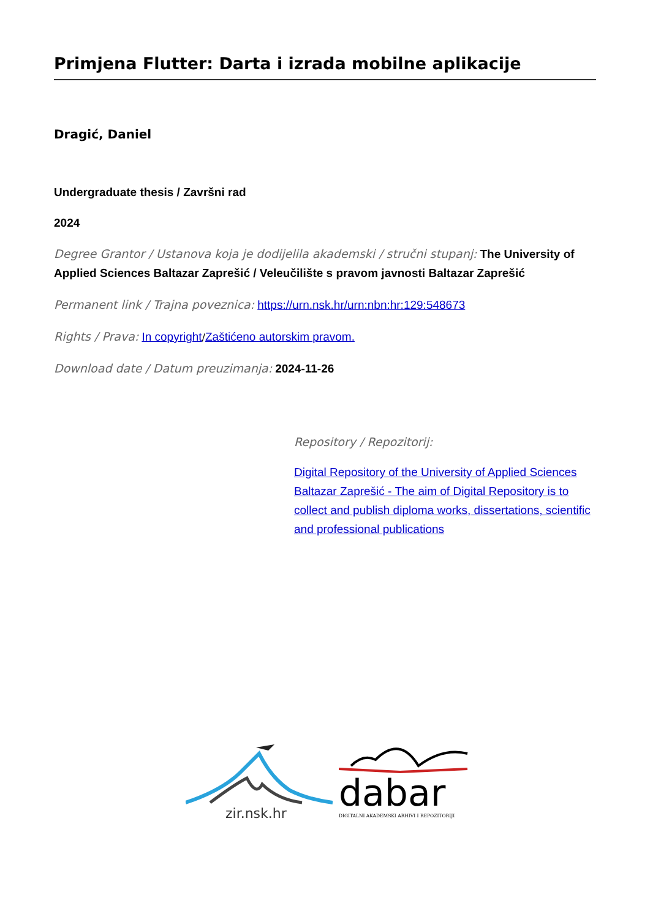Primjena Flutter: Darta i izrada mobilne aplikacije
Dragić, Daniel
Undergraduate thesis / Završni rad
2024
Degree Grantor / Ustanova koja je dodijelila akademski / stručni stupanj: The University of Applied Sciences Baltazar Zaprešić / Veleučilište s pravom javnosti Baltazar Zaprešić
Permanent link / Trajna poveznica: https://urn.nsk.hr/urn:nbn:hr:129:548673
Rights / Prava: In copyright/Zaštićeno autorskim pravom.
Download date / Datum preuzimanja: 2024-11-26
Repository / Repozitorij:
Digital Repository of the University of Applied Sciences Baltazar Zaprešić - The aim of Digital Repository is to collect and publish diploma works, dissertations, scientific and professional publications
zir.nsk.hr
dabar
DIGITALNI AKADEMSKI ARHIVI I REPOZITORIJI